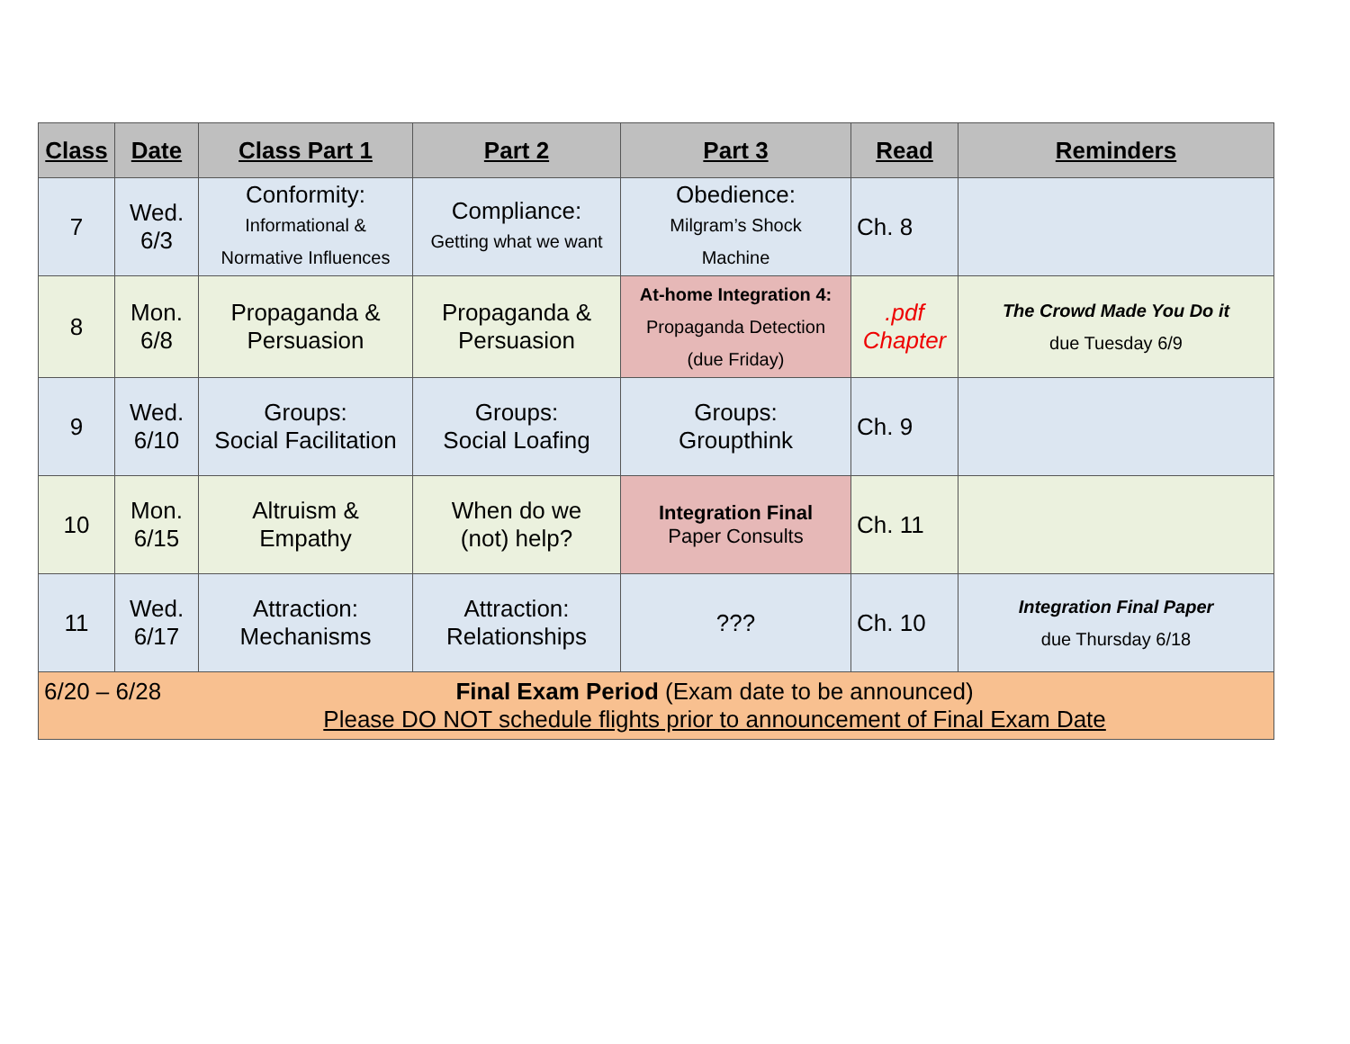| Class | Date | Class Part 1 | Part 2 | Part 3 | Read | Reminders |
| --- | --- | --- | --- | --- | --- | --- |
| 7 | Wed. 6/3 | Conformity: Informational & Normative Influences | Compliance: Getting what we want | Obedience: Milgram’s Shock Machine | Ch. 8 | |
| 8 | Mon. 6/8 | Propaganda & Persuasion | Propaganda & Persuasion | At-home Integration 4: Propaganda Detection (due Friday) | .pdf Chapter | The Crowd Made You Do it due Tuesday 6/9 |
| 9 | Wed. 6/10 | Groups: Social Facilitation | Groups: Social Loafing | Groups: Groupthink | Ch. 9 | |
| 10 | Mon. 6/15 | Altruism & Empathy | When do we (not) help? | Integration Final Paper Consults | Ch. 11 | |
| 11 | Wed. 6/17 | Attraction: Mechanisms | Attraction: Relationships | ??? | Ch. 10 | Integration Final Paper due Thursday 6/18 |
| 6/20 – 6/28 Final Exam Period (Exam date to be announced) Please DO NOT schedule flights prior to announcement of Final Exam Date | | | | | | |